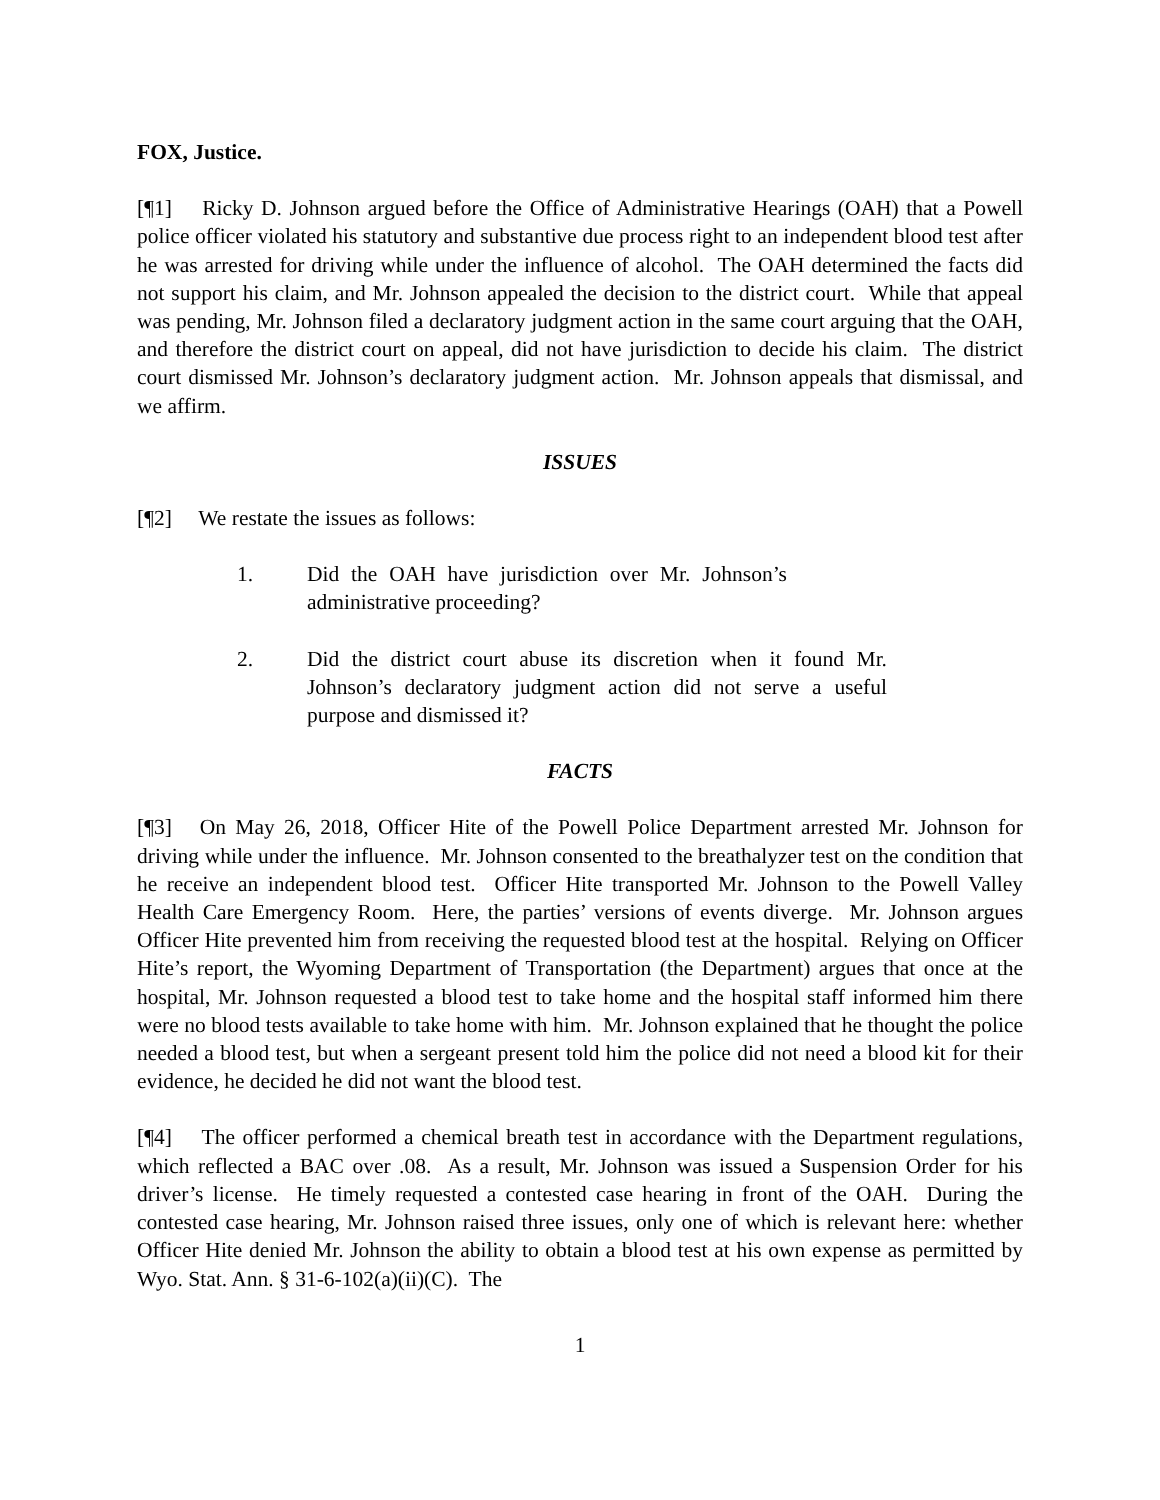FOX, Justice.
[¶1] Ricky D. Johnson argued before the Office of Administrative Hearings (OAH) that a Powell police officer violated his statutory and substantive due process right to an independent blood test after he was arrested for driving while under the influence of alcohol. The OAH determined the facts did not support his claim, and Mr. Johnson appealed the decision to the district court. While that appeal was pending, Mr. Johnson filed a declaratory judgment action in the same court arguing that the OAH, and therefore the district court on appeal, did not have jurisdiction to decide his claim. The district court dismissed Mr. Johnson’s declaratory judgment action. Mr. Johnson appeals that dismissal, and we affirm.
ISSUES
[¶2] We restate the issues as follows:
1. Did the OAH have jurisdiction over Mr. Johnson’s administrative proceeding?
2. Did the district court abuse its discretion when it found Mr. Johnson’s declaratory judgment action did not serve a useful purpose and dismissed it?
FACTS
[¶3] On May 26, 2018, Officer Hite of the Powell Police Department arrested Mr. Johnson for driving while under the influence. Mr. Johnson consented to the breathalyzer test on the condition that he receive an independent blood test. Officer Hite transported Mr. Johnson to the Powell Valley Health Care Emergency Room. Here, the parties’ versions of events diverge. Mr. Johnson argues Officer Hite prevented him from receiving the requested blood test at the hospital. Relying on Officer Hite’s report, the Wyoming Department of Transportation (the Department) argues that once at the hospital, Mr. Johnson requested a blood test to take home and the hospital staff informed him there were no blood tests available to take home with him. Mr. Johnson explained that he thought the police needed a blood test, but when a sergeant present told him the police did not need a blood kit for their evidence, he decided he did not want the blood test.
[¶4] The officer performed a chemical breath test in accordance with the Department regulations, which reflected a BAC over .08. As a result, Mr. Johnson was issued a Suspension Order for his driver’s license. He timely requested a contested case hearing in front of the OAH. During the contested case hearing, Mr. Johnson raised three issues, only one of which is relevant here: whether Officer Hite denied Mr. Johnson the ability to obtain a blood test at his own expense as permitted by Wyo. Stat. Ann. § 31-6-102(a)(ii)(C). The
1